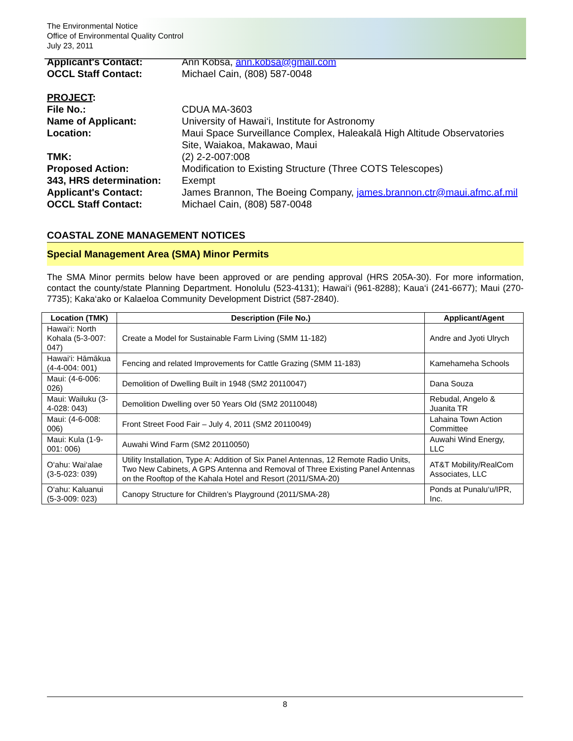The Environmental Notice
Office of Environmental Quality Control
July 23, 2011
Applicant's Contact: Ann Kobsa, ann.kobsa@gmail.com OCCL Staff Contact: Michael Cain, (808) 587-0048
PROJECT: File No.: CDUA MA-3603 Name of Applicant: University of Hawai‘i, Institute for Astronomy Location: Maui Space Surveillance Complex, Haleakalā High Altitude Observatories Site, Waiakoa, Makawao, Maui TMK: (2) 2-2-007:008 Proposed Action: Modification to Existing Structure (Three COTS Telescopes) 343, HRS determination: Exempt Applicant's Contact: James Brannon, The Boeing Company, james.brannon.ctr@maui.afmc.af.mil OCCL Staff Contact: Michael Cain, (808) 587-0048
COASTAL ZONE MANAGEMENT NOTICES
Special Management Area (SMA) Minor Permits
The SMA Minor permits below have been approved or are pending approval (HRS 205A-30). For more information, contact the county/state Planning Department. Honolulu (523-4131); Hawai‘i (961-8288); Kaua‘i (241-6677); Maui (270-7735); Kaka‘ako or Kalaeloa Community Development District (587-2840).
| Location (TMK) | Description (File No.) | Applicant/Agent |
| --- | --- | --- |
| Hawai‘i: North Kohala (5-3-007: 047) | Create a Model for Sustainable Farm Living (SMM 11-182) | Andre and Jyoti Ulrych |
| Hawai‘i: Hāmākua (4-4-004: 001) | Fencing and related Improvements for Cattle Grazing (SMM 11-183) | Kamehameha Schools |
| Maui: (4-6-006: 026) | Demolition of Dwelling Built in 1948 (SM2 20110047) | Dana Souza |
| Maui: Wailuku (3-4-028: 043) | Demolition Dwelling over 50 Years Old (SM2 20110048) | Rebudal, Angelo & Juanita TR |
| Maui: (4-6-008: 006) | Front Street Food Fair – July 4, 2011 (SM2 20110049) | Lahaina Town Action Committee |
| Maui: Kula (1-9-001: 006) | Auwahi Wind Farm (SM2 20110050) | Auwahi Wind Energy, LLC |
| O‘ahu: Wai‘alae (3-5-023: 039) | Utility Installation, Type A: Addition of Six Panel Antennas, 12 Remote Radio Units, Two New Cabinets, A GPS Antenna and Removal of Three Existing Panel Antennas on the Rooftop of the Kahala Hotel and Resort (2011/SMA-20) | AT&T Mobility/RealCom Associates, LLC |
| O‘ahu: Kaluanui (5-3-009: 023) | Canopy Structure for Children’s Playground (2011/SMA-28) | Ponds at Punalu‘u/IPR, Inc. |
8